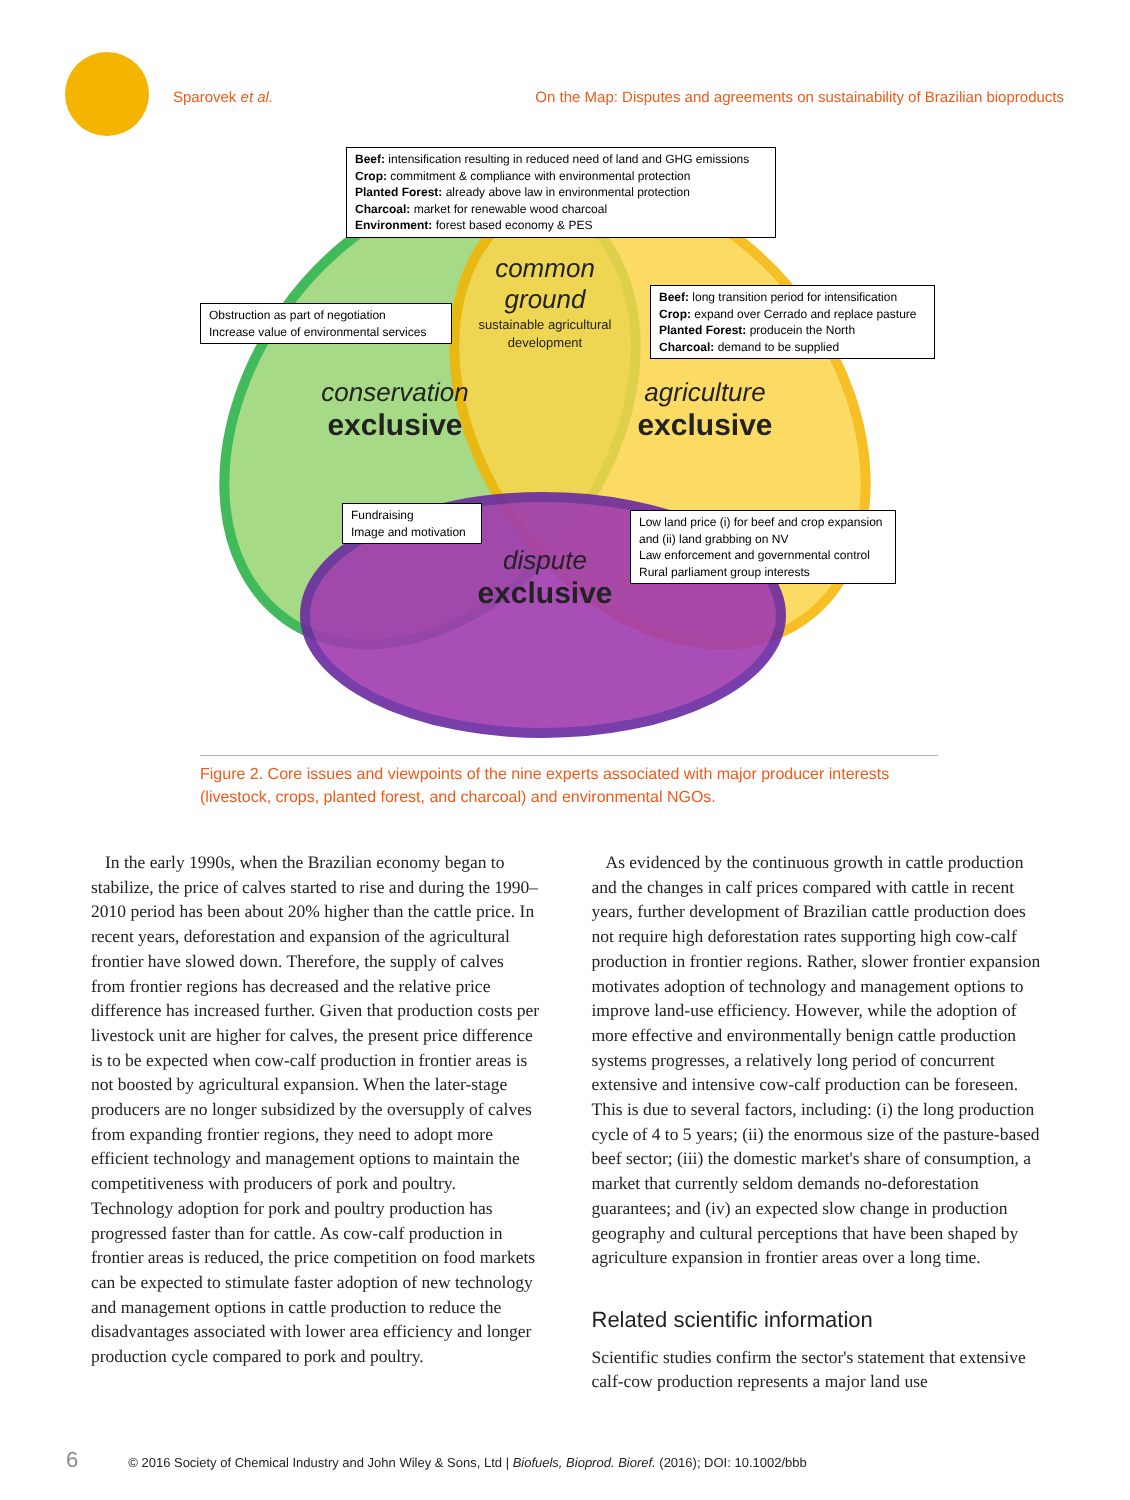Sparovek et al. On the Map: Disputes and agreements on sustainability of Brazilian bioproducts
Beef: intensification resulting in reduced need of land and GHG emissions
Crop: commitment & compliance with environmental protection
Planted Forest: already above law in environmental protection
Charcoal: market for renewable wood charcoal
Environment: forest based economy & PES
Obstruction as part of negotiation
Increase value of environmental services
Beef: long transition period for intensification
Crop: expand over Cerrado and replace pasture
Planted Forest: producein the North
Charcoal: demand to be supplied
common
ground
sustainable agricultural development
conservation
exclusive
agriculture
exclusive
Fundraising
Image and motivation
Low land price (i) for beef and crop expansion and (ii) land grabbing on NV
Law enforcement and governmental control
Rural parliament group interests
dispute
exclusive
Figure 2. Core issues and viewpoints of the nine experts associated with major producer interests (livestock, crops, planted forest, and charcoal) and environmental NGOs.
In the early 1990s, when the Brazilian economy began to stabilize, the price of calves started to rise and during the 1990–2010 period has been about 20% higher than the cattle price. In recent years, deforestation and expansion of the agricultural frontier have slowed down. Therefore, the supply of calves from frontier regions has decreased and the relative price difference has increased further. Given that production costs per livestock unit are higher for calves, the present price difference is to be expected when cow-calf production in frontier areas is not boosted by agricultural expansion. When the later-stage producers are no longer subsidized by the oversupply of calves from expanding frontier regions, they need to adopt more efficient technology and management options to maintain the competitiveness with producers of pork and poultry. Technology adoption for pork and poultry production has progressed faster than for cattle. As cow-calf production in frontier areas is reduced, the price competition on food markets can be expected to stimulate faster adoption of new technology and management options in cattle production to reduce the disadvantages associated with lower area efficiency and longer production cycle compared to pork and poultry.
As evidenced by the continuous growth in cattle production and the changes in calf prices compared with cattle in recent years, further development of Brazilian cattle production does not require high deforestation rates supporting high cow-calf production in frontier regions. Rather, slower frontier expansion motivates adoption of technology and management options to improve land-use efficiency. However, while the adoption of more effective and environmentally benign cattle production systems progresses, a relatively long period of concurrent extensive and intensive cow-calf production can be foreseen. This is due to several factors, including: (i) the long production cycle of 4 to 5 years; (ii) the enormous size of the pasture-based beef sector; (iii) the domestic market's share of consumption, a market that currently seldom demands no-deforestation guarantees; and (iv) an expected slow change in production geography and cultural perceptions that have been shaped by agriculture expansion in frontier areas over a long time.
Related scientific information
Scientific studies confirm the sector's statement that extensive calf-cow production represents a major land use
6 © 2016 Society of Chemical Industry and John Wiley & Sons, Ltd | Biofuels, Bioprod. Bioref. (2016); DOI: 10.1002/bbb